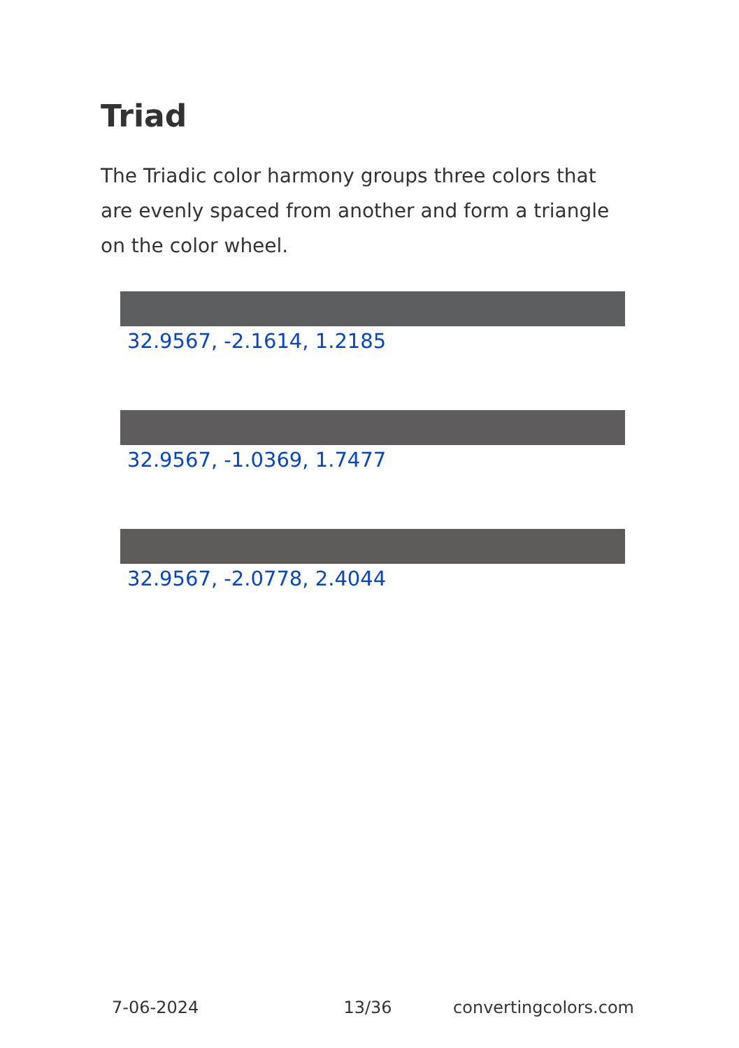Triad
The Triadic color harmony groups three colors that are evenly spaced from another and form a triangle on the color wheel.
32.9567, -2.1614, 1.2185
32.9567, -1.0369, 1.7477
32.9567, -2.0778, 2.4044
7-06-2024 13/36 convertingcolors.com